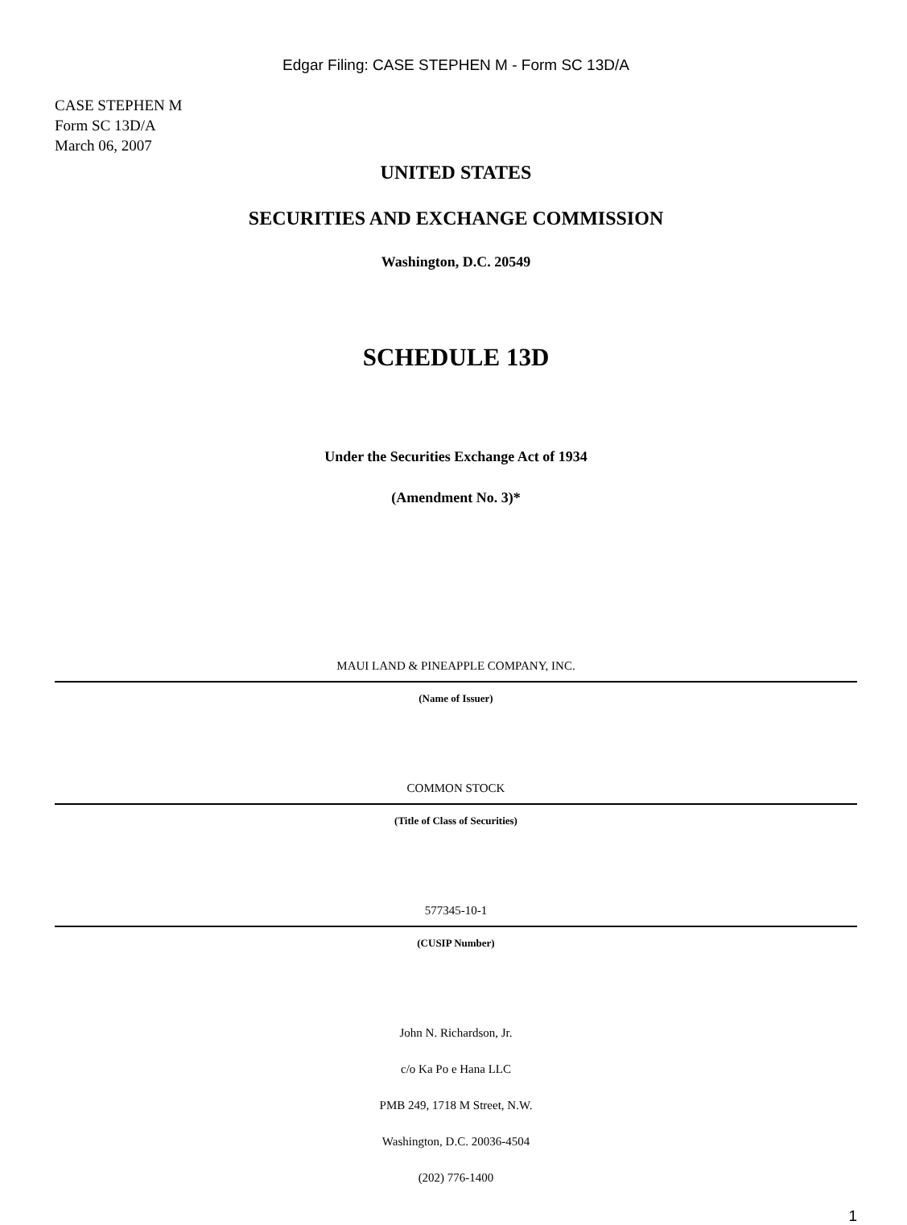Edgar Filing: CASE STEPHEN M - Form SC 13D/A
CASE STEPHEN M
Form SC 13D/A
March 06, 2007
UNITED STATES
SECURITIES AND EXCHANGE COMMISSION
Washington, D.C. 20549
SCHEDULE 13D
Under the Securities Exchange Act of 1934
(Amendment No. 3)*
MAUI LAND & PINEAPPLE COMPANY, INC.
(Name of Issuer)
COMMON STOCK
(Title of Class of Securities)
577345-10-1
(CUSIP Number)
John N. Richardson, Jr.
c/o Ka Po e Hana LLC
PMB 249, 1718 M Street, N.W.
Washington, D.C. 20036-4504
(202) 776-1400
1